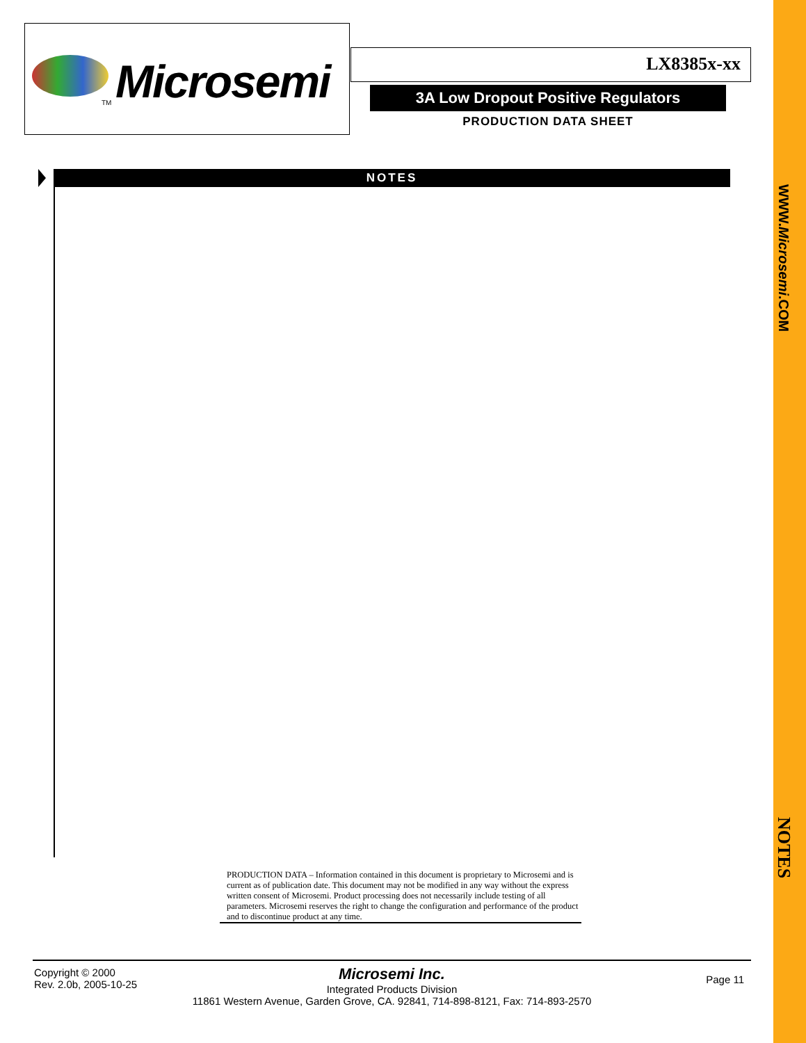Microsemi
TM
LX8385x-xx
3A Low Dropout Positive Regulators
PRODUCTION DATA SHEET
NOTES
PRODUCTION DATA – Information contained in this document is proprietary to Microsemi and is current as of publication date. This document may not be modified in any way without the express written consent of Microsemi. Product processing does not necessarily include testing of all parameters. Microsemi reserves the right to change the configuration and performance of the product and to discontinue product at any time.
Copyright © 2000
Rev. 2.0b, 2005-10-25
Page 11
Microsemi Inc.
Integrated Products Division
11861 Western Avenue, Garden Grove, CA. 92841, 714-898-8121, Fax: 714-893-2570
WWW.Microsemi.COM
NOTES